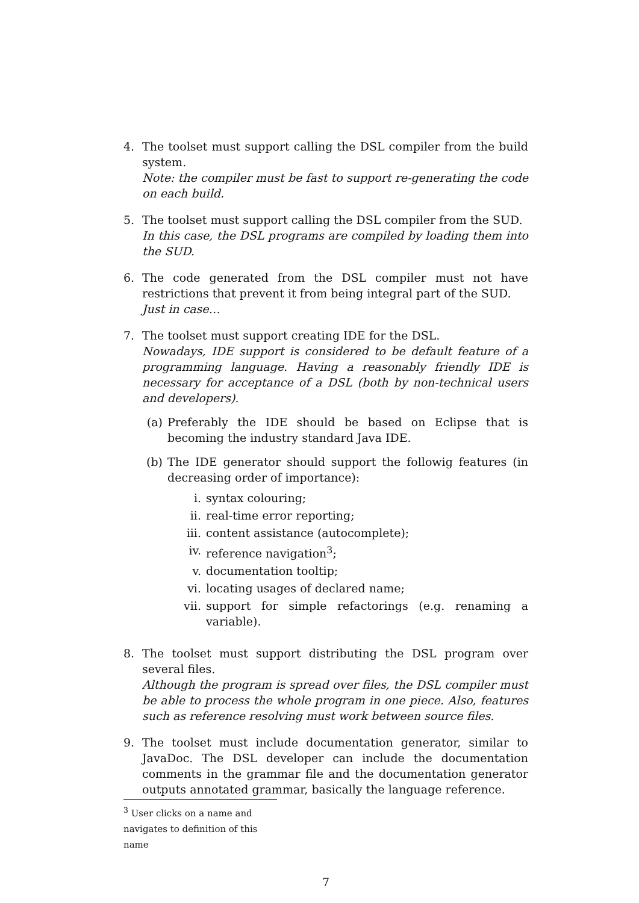4. The toolset must support calling the DSL compiler from the build system.
Note: the compiler must be fast to support re-generating the code on each build.
5. The toolset must support calling the DSL compiler from the SUD.
In this case, the DSL programs are compiled by loading them into the SUD.
6. The code generated from the DSL compiler must not have restrictions that prevent it from being integral part of the SUD.
Just in case…
7. The toolset must support creating IDE for the DSL.
Nowadays, IDE support is considered to be default feature of a programming language. Having a reasonably friendly IDE is necessary for acceptance of a DSL (both by non-technical users and developers).
(a) Preferably the IDE should be based on Eclipse that is becoming the industry standard Java IDE.
(b) The IDE generator should support the followig features (in decreasing order of importance):
i. syntax colouring;
ii. real-time error reporting;
iii. content assistance (autocomplete);
iv. reference navigation<sup>3</sup>;
v. documentation tooltip;
vi. locating usages of declared name;
vii. support for simple refactorings (e.g. renaming a variable).
8. The toolset must support distributing the DSL program over several files.
Although the program is spread over files, the DSL compiler must be able to process the whole program in one piece. Also, features such as reference resolving must work between source files.
9. The toolset must include documentation generator, similar to JavaDoc. The DSL developer can include the documentation comments in the grammar file and the documentation generator outputs annotated grammar, basically the language reference.
<sup>3</sup> User clicks on a name and navigates to definition of this name
7